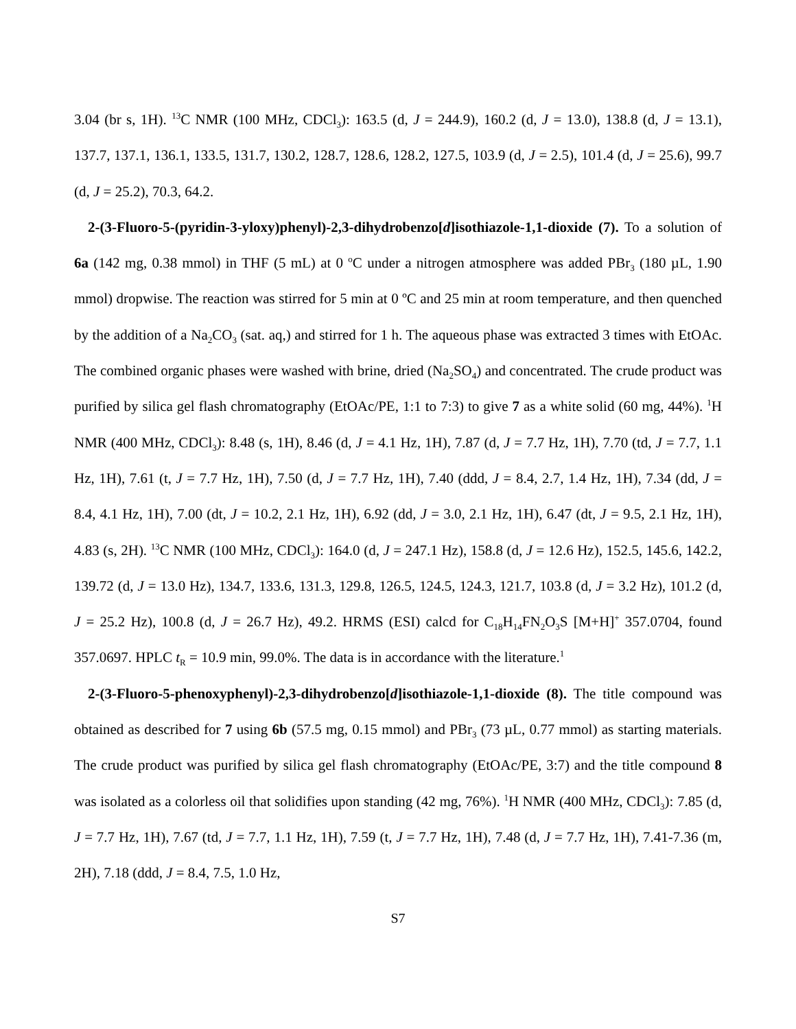3.04 (br s, 1H). <sup>13</sup>C NMR (100 MHz, CDCl<sub>3</sub>): 163.5 (d, J = 244.9), 160.2 (d, J = 13.0), 138.8 (d, J = 13.1), 137.7, 137.1, 136.1, 133.5, 131.7, 130.2, 128.7, 128.6, 128.2, 127.5, 103.9 (d, J = 2.5), 101.4 (d, J = 25.6), 99.7 (d, J = 25.2), 70.3, 64.2.
2-(3-Fluoro-5-(pyridin-3-yloxy)phenyl)-2,3-dihydrobenzo[d]isothiazole-1,1-dioxide (7). To a solution of 6a (142 mg, 0.38 mmol) in THF (5 mL) at 0 <sup>o</sup>C under a nitrogen atmosphere was added PBr<sub>3</sub> (180 µL, 1.90 mmol) dropwise. The reaction was stirred for 5 min at 0 ºC and 25 min at room temperature, and then quenched by the addition of a Na<sub>2</sub>CO<sub>3</sub> (sat. aq,) and stirred for 1 h. The aqueous phase was extracted 3 times with EtOAc. The combined organic phases were washed with brine, dried (Na<sub>2</sub>SO<sub>4</sub>) and concentrated. The crude product was purified by silica gel flash chromatography (EtOAc/PE, 1:1 to 7:3) to give 7 as a white solid (60 mg, 44%). <sup>1</sup>H NMR (400 MHz, CDCl<sub>3</sub>): 8.48 (s, 1H), 8.46 (d, J = 4.1 Hz, 1H), 7.87 (d, J = 7.7 Hz, 1H), 7.70 (td, J = 7.7, 1.1 Hz, 1H), 7.61 (t, J = 7.7 Hz, 1H), 7.50 (d, J = 7.7 Hz, 1H), 7.40 (ddd, J = 8.4, 2.7, 1.4 Hz, 1H), 7.34 (dd, J = 8.4, 4.1 Hz, 1H), 7.00 (dt, J = 10.2, 2.1 Hz, 1H), 6.92 (dd, J = 3.0, 2.1 Hz, 1H), 6.47 (dt, J = 9.5, 2.1 Hz, 1H), 4.83 (s, 2H). <sup>13</sup>C NMR (100 MHz, CDCl<sub>3</sub>): 164.0 (d, J = 247.1 Hz), 158.8 (d, J = 12.6 Hz), 152.5, 145.6, 142.2, 139.72 (d, J = 13.0 Hz), 134.7, 133.6, 131.3, 129.8, 126.5, 124.5, 124.3, 121.7, 103.8 (d, J = 3.2 Hz), 101.2 (d, J = 25.2 Hz), 100.8 (d, J = 26.7 Hz), 49.2. HRMS (ESI) calcd for C<sub>18</sub>H<sub>14</sub>FN<sub>2</sub>O<sub>3</sub>S [M+H]<sup>+</sup> 357.0704, found 357.0697. HPLC t<sub>R</sub> = 10.9 min, 99.0%. The data is in accordance with the literature.<sup>1</sup>
2-(3-Fluoro-5-phenoxyphenyl)-2,3-dihydrobenzo[d]isothiazole-1,1-dioxide (8). The title compound was obtained as described for 7 using 6b (57.5 mg, 0.15 mmol) and PBr<sub>3</sub> (73 µL, 0.77 mmol) as starting materials. The crude product was purified by silica gel flash chromatography (EtOAc/PE, 3:7) and the title compound 8 was isolated as a colorless oil that solidifies upon standing (42 mg, 76%). <sup>1</sup>H NMR (400 MHz, CDCl<sub>3</sub>): 7.85 (d, J = 7.7 Hz, 1H), 7.67 (td, J = 7.7, 1.1 Hz, 1H), 7.59 (t, J = 7.7 Hz, 1H), 7.48 (d, J = 7.7 Hz, 1H), 7.41-7.36 (m, 2H), 7.18 (ddd, J = 8.4, 7.5, 1.0 Hz,
S7